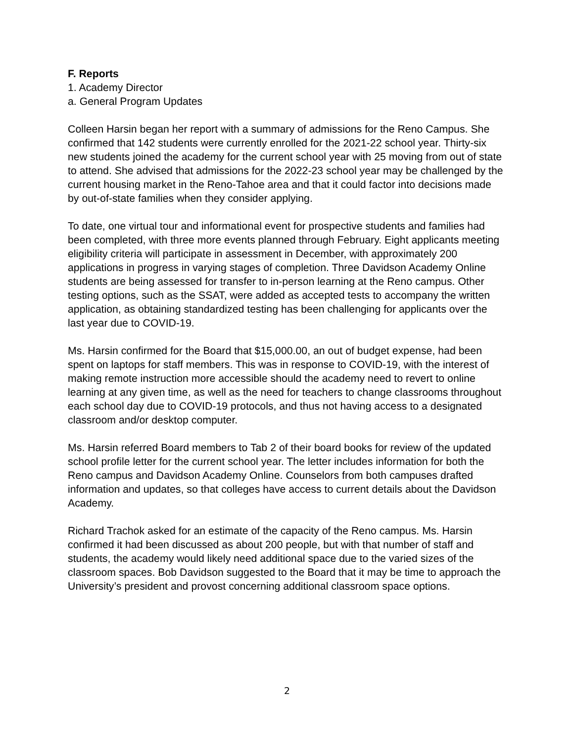F. Reports
1. Academy Director
a. General Program Updates
Colleen Harsin began her report with a summary of admissions for the Reno Campus. She confirmed that 142 students were currently enrolled for the 2021-22 school year. Thirty-six new students joined the academy for the current school year with 25 moving from out of state to attend. She advised that admissions for the 2022-23 school year may be challenged by the current housing market in the Reno-Tahoe area and that it could factor into decisions made by out-of-state families when they consider applying.
To date, one virtual tour and informational event for prospective students and families had been completed, with three more events planned through February. Eight applicants meeting eligibility criteria will participate in assessment in December, with approximately 200 applications in progress in varying stages of completion. Three Davidson Academy Online students are being assessed for transfer to in-person learning at the Reno campus. Other testing options, such as the SSAT, were added as accepted tests to accompany the written application, as obtaining standardized testing has been challenging for applicants over the last year due to COVID-19.
Ms. Harsin confirmed for the Board that $15,000.00, an out of budget expense, had been spent on laptops for staff members. This was in response to COVID-19, with the interest of making remote instruction more accessible should the academy need to revert to online learning at any given time, as well as the need for teachers to change classrooms throughout each school day due to COVID-19 protocols, and thus not having access to a designated classroom and/or desktop computer.
Ms. Harsin referred Board members to Tab 2 of their board books for review of the updated school profile letter for the current school year. The letter includes information for both the Reno campus and Davidson Academy Online. Counselors from both campuses drafted information and updates, so that colleges have access to current details about the Davidson Academy.
Richard Trachok asked for an estimate of the capacity of the Reno campus. Ms. Harsin confirmed it had been discussed as about 200 people, but with that number of staff and students, the academy would likely need additional space due to the varied sizes of the classroom spaces. Bob Davidson suggested to the Board that it may be time to approach the University’s president and provost concerning additional classroom space options.
2